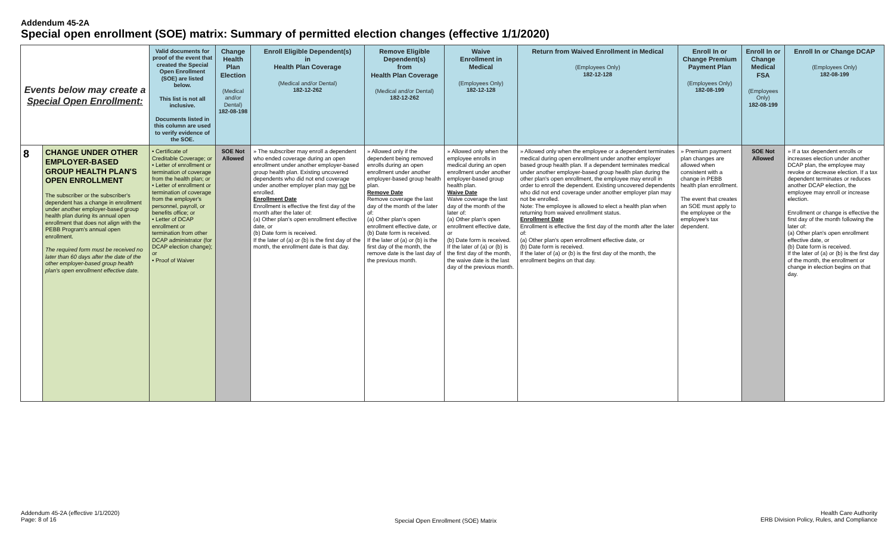Addendum 45-2A
Special open enrollment (SOE) matrix: Summary of permitted election changes (effective 1/1/2020)
| Events below may create a Special Open Enrollment: | | Valid documents for proof of the event that created the Special Open Enrollment (SOE) are listed below. This list is not all inclusive. Documents listed in this column are used to verify evidence of the SOE. | Change Health Plan Election (Medical and/or Dental) 182-08-198 | Enroll Eligible Dependent(s) in Health Plan Coverage (Medical and/or Dental) 182-12-262 | Remove Eligible Dependent(s) from Health Plan Coverage (Medical and/or Dental) 182-12-262 | Waive Enrollment in Medical (Employees Only) 182-12-128 | Return from Waived Enrollment in Medical (Employees Only) 182-12-128 | Enroll In or Change Premium Payment Plan (Employees Only) 182-08-199 | Enroll In or Change Medical FSA (Employees Only) 182-08-199 | Enroll In or Change DCAP (Employees Only) 182-08-199 |
| --- | --- | --- | --- | --- | --- | --- | --- | --- | --- | --- |
| 8 | CHANGE UNDER OTHER EMPLOYER-BASED GROUP HEALTH PLAN'S OPEN ENROLLMENT The subscriber or the subscriber's dependent has a change in enrollment under another employer-based group health plan during its annual open enrollment that does not align with the PEBB Program's annual open enrollment. The required form must be received no later than 60 days after the date of the other employer-based group health plan's open enrollment effective date. | • Certificate of Creditable Coverage; or • Letter of enrollment or termination of coverage from the health plan; or • Letter of enrollment or termination of coverage from the employer's personnel, payroll, or benefits office; or • Letter of DCAP enrollment or termination from other DCAP administrator (for DCAP election change); or • Proof of Waiver | SOE Not Allowed | » The subscriber may enroll a dependent who ended coverage during an open enrollment under another employer-based group health plan. Existing uncovered dependents who did not end coverage under another employer plan may not be enrolled. Enrollment Date Enrollment is effective the first day of the month after the later of: (a) Other plan's open enrollment effective date, or (b) Date form is received. If the later of (a) or (b) is the first day of the month, the enrollment date is that day. | » Allowed only if the dependent being removed enrolls during an open enrollment under another employer-based group health plan. Remove Date Remove coverage the last day of the month of the later of: (a) Other plan's open enrollment effective date, or (b) Date form is received. If the later of (a) or (b) is the first day of the month, the remove date is the last day of the previous month. | » Allowed only when the employee enrolls in medical during an open enrollment under another employer-based group health plan. Waive Date Waive coverage the last day of the month of the later of: (a) Other plan's open enrollment effective date, or (b) Date form is received. If the later of (a) or (b) is the first day of the month, the waive date is the last day of the previous month. | » Allowed only when the employee or a dependent terminates medical during open enrollment under another employer based group health plan. If a dependent terminates medical under another employer-based group health plan during the other plan's open enrollment, the employee may enroll in order to enroll the dependent. Existing uncovered dependents who did not end coverage under another employer plan may not be enrolled. Note: The employee is allowed to elect a health plan when returning from waived enrollment status. Enrollment Date Enrollment is effective the first day of the month after the later of: (a) Other plan's open enrollment effective date, or (b) Date form is received. If the later of (a) or (b) is the first day of the month, the enrollment begins on that day. | » Premium payment plan changes are allowed when consistent with a change in PEBB health plan enrollment. The event that creates an SOE must apply to the employee or the employee's tax dependent. | SOE Not Allowed | » If a tax dependent enrolls or increases election under another DCAP plan, the employee may revoke or decrease election. If a tax dependent terminates or reduces another DCAP election, the employee may enroll or increase election. Enrollment or change is effective the first day of the month following the later of: (a) Other plan's open enrollment effective date, or (b) Date form is received. If the later of (a) or (b) is the first day of the month, the enrollment or change in election begins on that day. |
Addendum 45-2A (effective 1/1/2020)
Page: 8 of 16
Special Open Enrollment (SOE) Matrix
Health Care Authority
ERB Division Policy, Rules, and Compliance